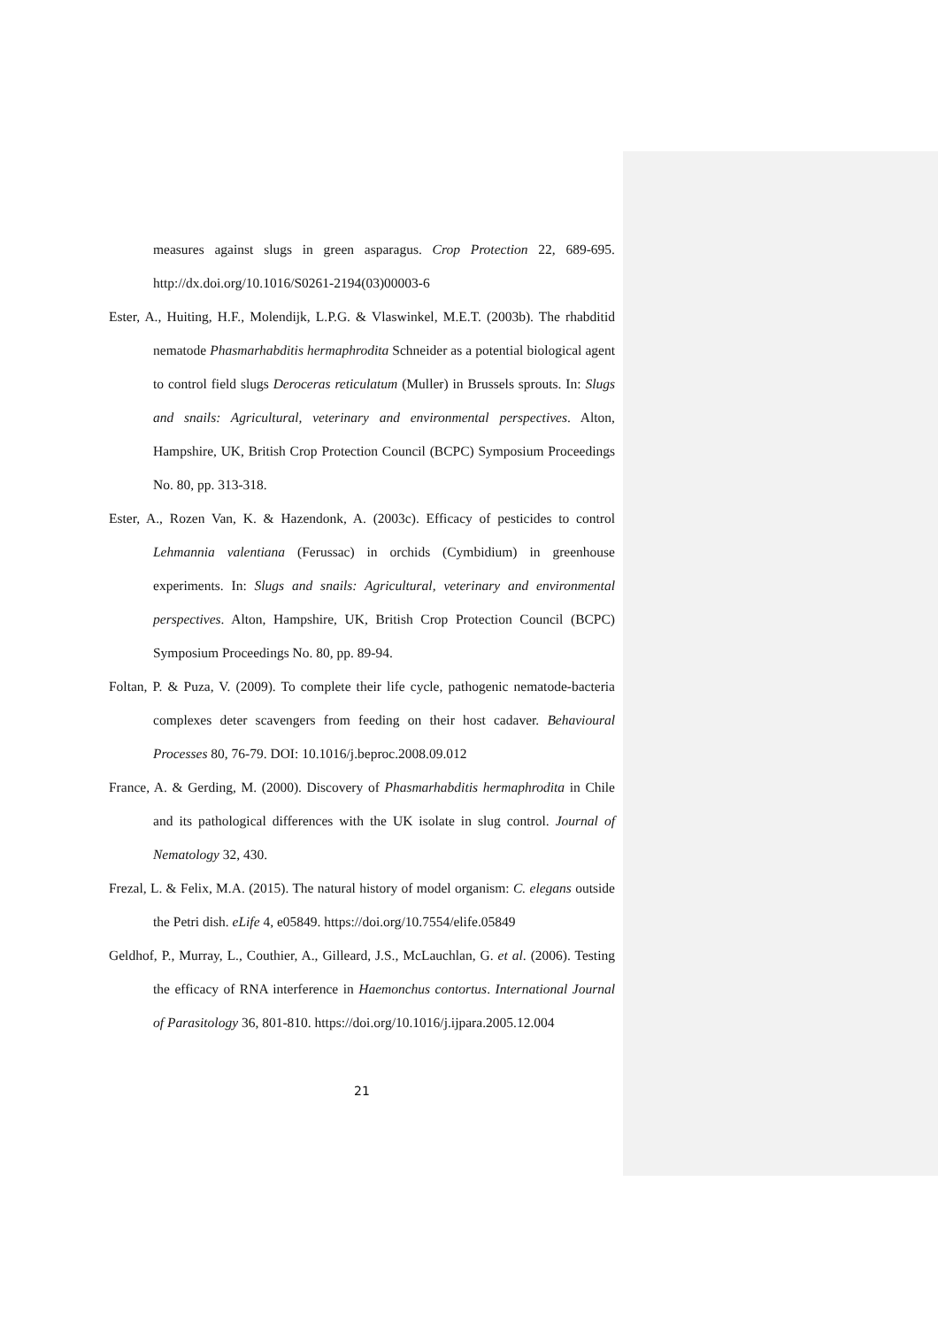measures against slugs in green asparagus. Crop Protection 22, 689-695. http://dx.doi.org/10.1016/S0261-2194(03)00003-6
Ester, A., Huiting, H.F., Molendijk, L.P.G. & Vlaswinkel, M.E.T. (2003b). The rhabditid nematode Phasmarhabditis hermaphrodita Schneider as a potential biological agent to control field slugs Deroceras reticulatum (Muller) in Brussels sprouts. In: Slugs and snails: Agricultural, veterinary and environmental perspectives. Alton, Hampshire, UK, British Crop Protection Council (BCPC) Symposium Proceedings No. 80, pp. 313-318.
Ester, A., Rozen Van, K. & Hazendonk, A. (2003c). Efficacy of pesticides to control Lehmannia valentiana (Ferussac) in orchids (Cymbidium) in greenhouse experiments. In: Slugs and snails: Agricultural, veterinary and environmental perspectives. Alton, Hampshire, UK, British Crop Protection Council (BCPC) Symposium Proceedings No. 80, pp. 89-94.
Foltan, P. & Puza, V. (2009). To complete their life cycle, pathogenic nematode-bacteria complexes deter scavengers from feeding on their host cadaver. Behavioural Processes 80, 76-79. DOI: 10.1016/j.beproc.2008.09.012
France, A. & Gerding, M. (2000). Discovery of Phasmarhabditis hermaphrodita in Chile and its pathological differences with the UK isolate in slug control. Journal of Nematology 32, 430.
Frezal, L. & Felix, M.A. (2015). The natural history of model organism: C. elegans outside the Petri dish. eLife 4, e05849. https://doi.org/10.7554/elife.05849
Geldhof, P., Murray, L., Couthier, A., Gilleard, J.S., McLauchlan, G. et al. (2006). Testing the efficacy of RNA interference in Haemonchus contortus. International Journal of Parasitology 36, 801-810. https://doi.org/10.1016/j.ijpara.2005.12.004
21